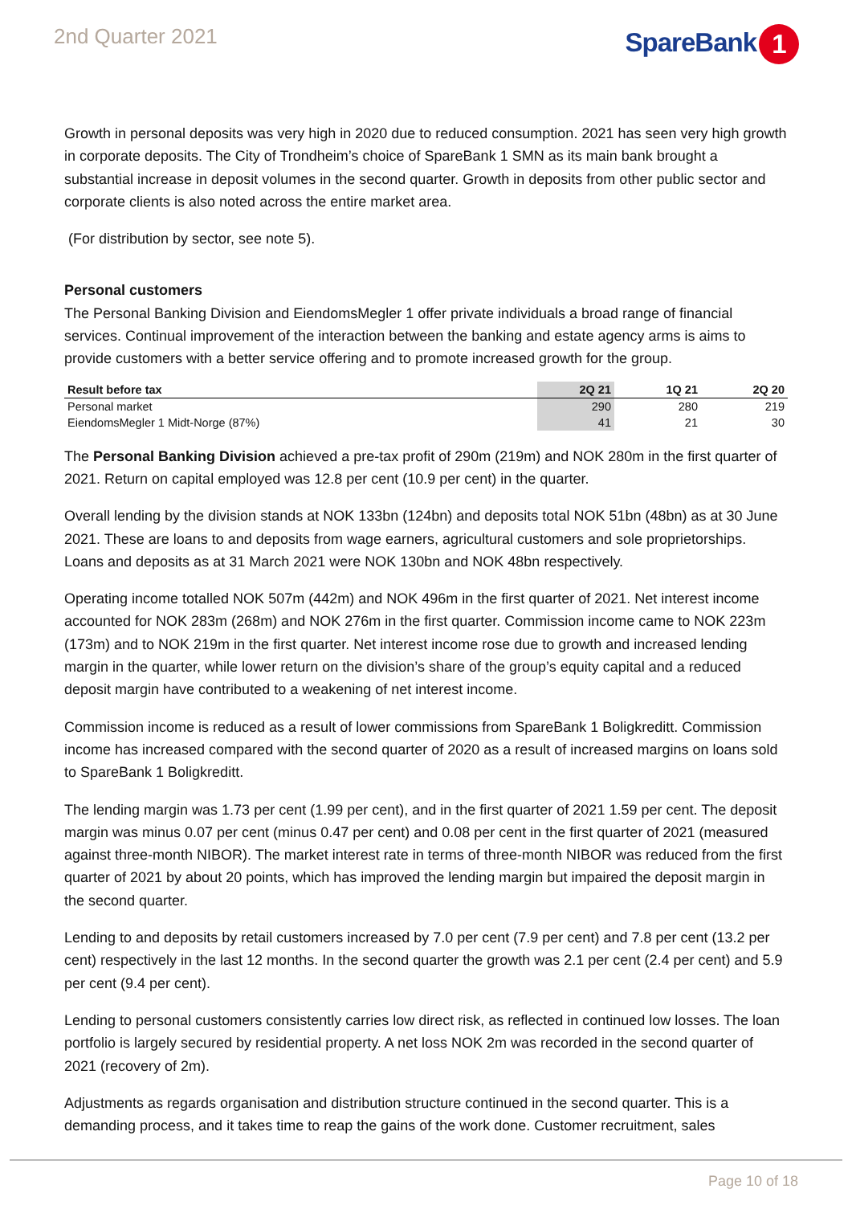2nd Quarter 2021
SpareBank 1
Growth in personal deposits was very high in 2020 due to reduced consumption. 2021 has seen very high growth in corporate deposits. The City of Trondheim’s choice of SpareBank 1 SMN as its main bank brought a substantial increase in deposit volumes in the second quarter. Growth in deposits from other public sector and corporate clients is also noted across the entire market area.
(For distribution by sector, see note 5).
Personal customers
The Personal Banking Division and EiendomsMegler 1 offer private individuals a broad range of financial services. Continual improvement of the interaction between the banking and estate agency arms is aims to provide customers with a better service offering and to promote increased growth for the group.
| Result before tax | 2Q 21 | 1Q 21 | 2Q 20 |
| --- | --- | --- | --- |
| Personal market | 290 | 280 | 219 |
| EiendomsMegler 1 Midt-Norge (87%) | 41 | 21 | 30 |
The Personal Banking Division achieved a pre-tax profit of 290m (219m) and NOK 280m in the first quarter of 2021. Return on capital employed was 12.8 per cent (10.9 per cent) in the quarter.
Overall lending by the division stands at NOK 133bn (124bn) and deposits total NOK 51bn (48bn) as at 30 June 2021. These are loans to and deposits from wage earners, agricultural customers and sole proprietorships. Loans and deposits as at 31 March 2021 were NOK 130bn and NOK 48bn respectively.
Operating income totalled NOK 507m (442m) and NOK 496m in the first quarter of 2021. Net interest income accounted for NOK 283m (268m) and NOK 276m in the first quarter. Commission income came to NOK 223m (173m) and to NOK 219m in the first quarter. Net interest income rose due to growth and increased lending margin in the quarter, while lower return on the division’s share of the group’s equity capital and a reduced deposit margin have contributed to a weakening of net interest income.
Commission income is reduced as a result of lower commissions from SpareBank 1 Boligkreditt. Commission income has increased compared with the second quarter of 2020 as a result of increased margins on loans sold to SpareBank 1 Boligkreditt.
The lending margin was 1.73 per cent (1.99 per cent), and in the first quarter of 2021 1.59 per cent. The deposit margin was minus 0.07 per cent (minus 0.47 per cent) and 0.08 per cent in the first quarter of 2021 (measured against three-month NIBOR). The market interest rate in terms of three-month NIBOR was reduced from the first quarter of 2021 by about 20 points, which has improved the lending margin but impaired the deposit margin in the second quarter.
Lending to and deposits by retail customers increased by 7.0 per cent (7.9 per cent) and 7.8 per cent (13.2 per cent) respectively in the last 12 months. In the second quarter the growth was 2.1 per cent (2.4 per cent) and 5.9 per cent (9.4 per cent).
Lending to personal customers consistently carries low direct risk, as reflected in continued low losses. The loan portfolio is largely secured by residential property. A net loss NOK 2m was recorded in the second quarter of 2021 (recovery of 2m).
Adjustments as regards organisation and distribution structure continued in the second quarter. This is a demanding process, and it takes time to reap the gains of the work done. Customer recruitment, sales
Page 10 of 18